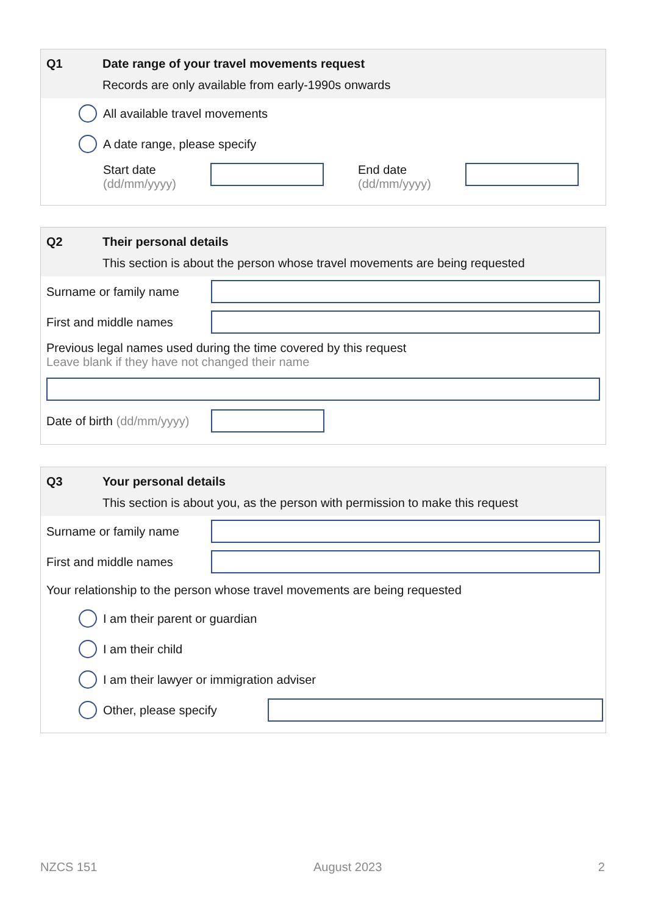Q1 Date range of your travel movements request
Records are only available from early-1990s onwards
All available travel movements
A date range, please specify
Start date
(dd/mm/yyyy)
End date
(dd/mm/yyyy)
Q2 Their personal details
This section is about the person whose travel movements are being requested
Surname or family name
First and middle names
Previous legal names used during the time covered by this request
Leave blank if they have not changed their name
Date of birth (dd/mm/yyyy)
Q3 Your personal details
This section is about you, as the person with permission to make this request
Surname or family name
First and middle names
Your relationship to the person whose travel movements are being requested
I am their parent or guardian
I am their child
I am their lawyer or immigration adviser
Other, please specify
NZCS 151 August 2023 2